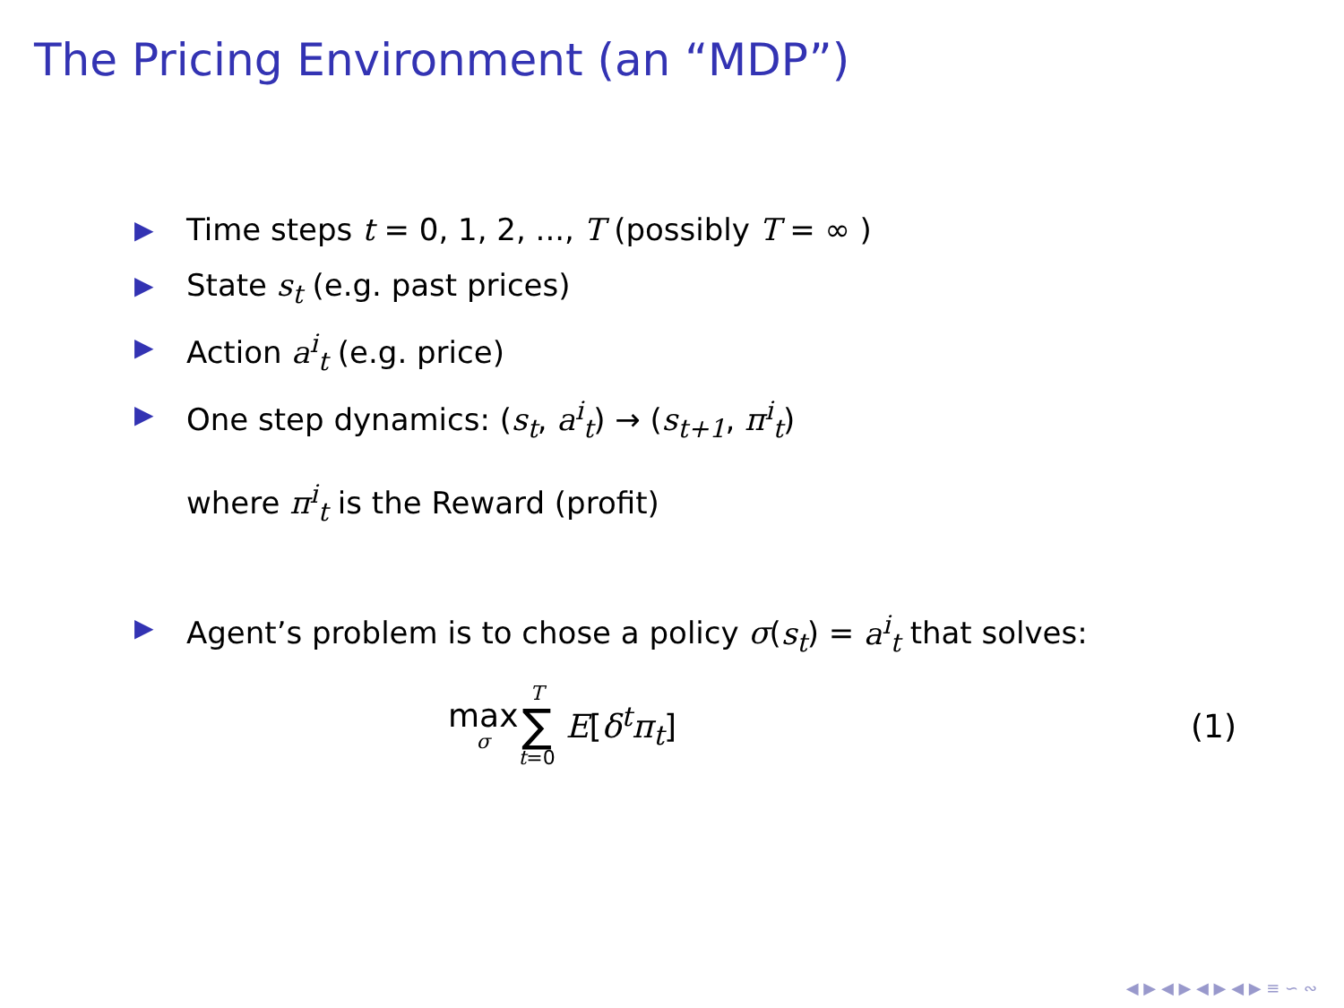The Pricing Environment (an “MDP”)
▶ Time steps t = 0, 1, 2, ..., T (possibly T = ∞ )
▶ State s<sub>t</sub> (e.g. past prices)
▶ Action a<sup>i</sup><sub>t</sub> (e.g. price)
▶ One step dynamics: (s<sub>t</sub>, a<sup>i</sup><sub>t</sub>) → (s<sub>t+1</sub>, π<sup>i</sup><sub>t</sub>)
where π<sup>i</sup><sub>t</sub> is the Reward (profit)
▶ Agent’s problem is to chose a policy σ(s<sub>t</sub>) = a<sup>i</sup><sub>t</sub> that solves:
max σ T ∑ t=0 E [δ<sup>t</sup>π<sub>t</sub>] (1)
◀ ▶ ◀ ▶ ◀ ▶ ◀ ▶ ≡ ∽ ∾